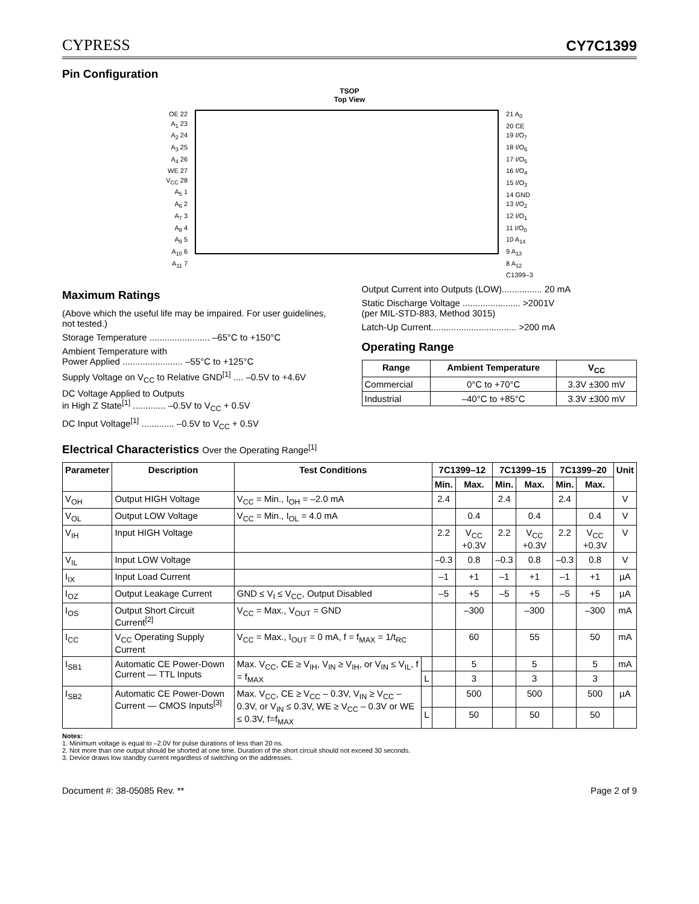CYPRESS
CY7C1399
Pin Configuration
TSOP
Top View
OE 22
A<sub>1</sub> 23
A<sub>2</sub> 24
A<sub>3</sub> 25
A<sub>4</sub> 26
WE 27
V<sub>CC</sub> 28
A<sub>5</sub> 1
A<sub>6</sub> 2
A<sub>7</sub> 3
A<sub>8</sub> 4
A<sub>9</sub> 5
A<sub>10</sub> 6
A<sub>11</sub> 7
21 A<sub>0</sub>
20 CE
19 I/O<sub>7</sub>
18 I/O<sub>6</sub>
17 I/O<sub>5</sub>
16 I/O<sub>4</sub>
15 I/O<sub>3</sub>
14 GND
13 I/O<sub>2</sub>
12 I/O<sub>1</sub>
11 I/O<sub>0</sub>
10 A<sub>14</sub>
9 A<sub>13</sub>
8 A<sub>12</sub>
C1399–3
Maximum Ratings
(Above which the useful life may be impaired. For user guidelines, not tested.)
Storage Temperature ........................ –65°C to +150°C
Ambient Temperature with
Power Applied ........................ –55°C to +125°C
Supply Voltage on V<sub>CC</sub> to Relative GND<sup>[1]</sup> .... –0.5V to +4.6V
DC Voltage Applied to Outputs
in High Z State<sup>[1]</sup> ............. –0.5V to V<sub>CC</sub> + 0.5V
DC Input Voltage<sup>[1]</sup> ............. –0.5V to V<sub>CC</sub> + 0.5V
Output Current into Outputs (LOW)................ 20 mA
Static Discharge Voltage ....................... >2001V
(per MIL-STD-883, Method 3015)
Latch-Up Current.................................. >200 mA
Operating Range
| Range | Ambient Temperature | V<sub>CC</sub> |
| --- | --- | --- |
| Commercial | 0°C to +70°C | 3.3V ±300 mV |
| Industrial | –40°C to +85°C | 3.3V ±300 mV |
Electrical Characteristics Over the Operating Range<sup>[1]</sup>
| Parameter | Description | Test Conditions | | 7C1399–12 | | 7C1399–15 | | 7C1399–20 | | Unit |
| --- | --- | --- | --- | --- | --- | --- | --- | --- | --- | --- |
| | | | | Min. | Max. | Min. | Max. | Min. | Max. | |
| V<sub>OH</sub> | Output HIGH Voltage | V<sub>CC</sub> = Min., I<sub>OH</sub> = –2.0 mA | | 2.4 | | 2.4 | | 2.4 | | V |
| V<sub>OL</sub> | Output LOW Voltage | V<sub>CC</sub> = Min., I<sub>OL</sub> = 4.0 mA | | | 0.4 | | 0.4 | | 0.4 | V |
| V<sub>IH</sub> | Input HIGH Voltage | | | 2.2 | V<sub>CC</sub> +0.3V | 2.2 | V<sub>CC</sub> +0.3V | 2.2 | V<sub>CC</sub> +0.3V | V |
| V<sub>IL</sub> | Input LOW Voltage | | | –0.3 | 0.8 | –0.3 | 0.8 | –0.3 | 0.8 | V |
| I<sub>IX</sub> | Input Load Current | | | –1 | +1 | –1 | +1 | –1 | +1 | µA |
| I<sub>OZ</sub> | Output Leakage Current | GND ≤ V<sub>I</sub> ≤ V<sub>CC</sub>, Output Disabled | | –5 | +5 | –5 | +5 | –5 | +5 | µA |
| I<sub>OS</sub> | Output Short Circuit Current<sup>[2]</sup> | V<sub>CC</sub> = Max., V<sub>OUT</sub> = GND | | | –300 | | –300 | | –300 | mA |
| I<sub>CC</sub> | V<sub>CC</sub> Operating Supply Current | V<sub>CC</sub> = Max., I<sub>OUT</sub> = 0 mA, f = f<sub>MAX</sub> = 1/t<sub>RC</sub> | | | 60 | | 55 | | 50 | mA |
| I<sub>SB1</sub> | Automatic CE Power-Down Current — TTL Inputs | Max. V<sub>CC</sub>, CE ≥ V<sub>IH</sub>, V<sub>IN</sub> ≥ V<sub>IH</sub>, or V<sub>IN</sub> ≤ V<sub>IL</sub>, f = f<sub>MAX</sub> | | | 5 | | 5 | | 5 | mA |
| | | | L | | 3 | | 3 | | 3 | |
| I<sub>SB2</sub> | Automatic CE Power-Down Current — CMOS Inputs<sup>[3]</sup> | Max. V<sub>CC</sub>, CE ≥ V<sub>CC</sub> – 0.3V, V<sub>IN</sub> ≥ V<sub>CC</sub> – 0.3V, or V<sub>IN</sub> ≤ 0.3V, WE ≥ V<sub>CC</sub> – 0.3V or WE ≤ 0.3V, f=f<sub>MAX</sub> | | | 500 | | 500 | | 500 | µA |
| | | | L | | 50 | | 50 | | 50 | |
Notes:
1. Minimum voltage is equal to –2.0V for pulse durations of less than 20 ns.
2. Not more than one output should be shorted at one time. Duration of the short circuit should not exceed 30 seconds.
3. Device draws low standby current regardless of switching on the addresses.
Document #: 38-05085 Rev. ** Page 2 of 9